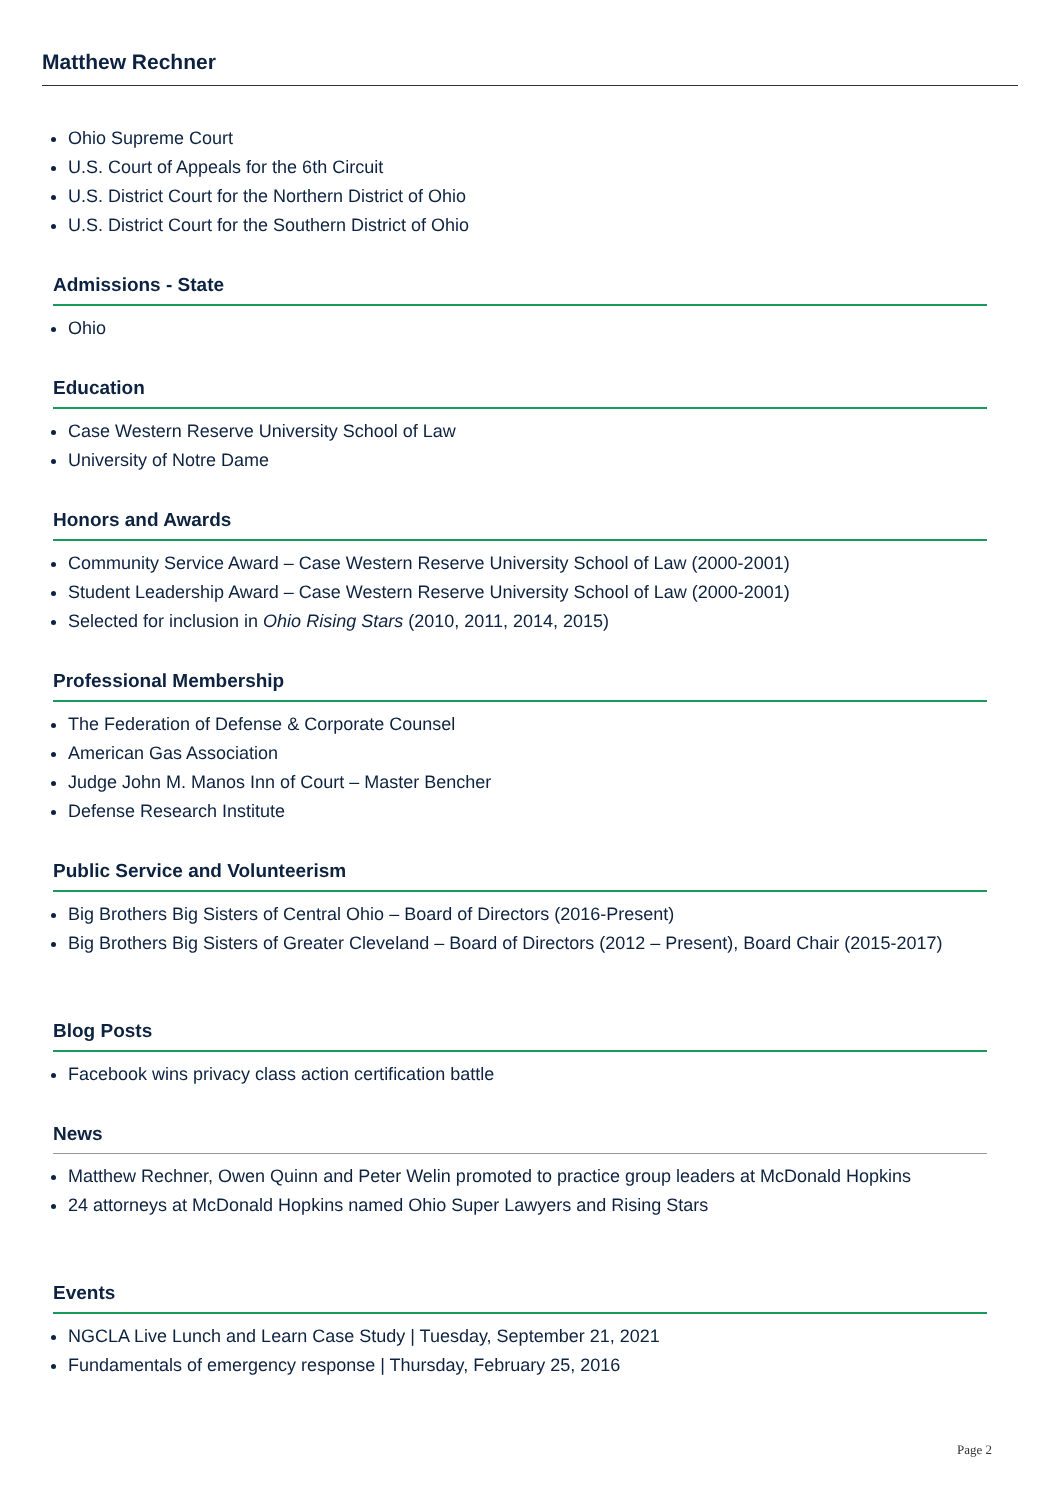Matthew Rechner
Ohio Supreme Court
U.S. Court of Appeals for the 6th Circuit
U.S. District Court for the Northern District of Ohio
U.S. District Court for the Southern District of Ohio
Admissions - State
Ohio
Education
Case Western Reserve University School of Law
University of Notre Dame
Honors and Awards
Community Service Award – Case Western Reserve University School of Law (2000-2001)
Student Leadership Award – Case Western Reserve University School of Law (2000-2001)
Selected for inclusion in Ohio Rising Stars (2010, 2011, 2014, 2015)
Professional Membership
The Federation of Defense & Corporate Counsel
American Gas Association
Judge John M. Manos Inn of Court – Master Bencher
Defense Research Institute
Public Service and Volunteerism
Big Brothers Big Sisters of Central Ohio – Board of Directors (2016-Present)
Big Brothers Big Sisters of Greater Cleveland – Board of Directors (2012 – Present), Board Chair (2015-2017)
Blog Posts
Facebook wins privacy class action certification battle
News
Matthew Rechner, Owen Quinn and Peter Welin promoted to practice group leaders at McDonald Hopkins
24 attorneys at McDonald Hopkins named Ohio Super Lawyers and Rising Stars
Events
NGCLA Live Lunch and Learn Case Study | Tuesday, September 21, 2021
Fundamentals of emergency response | Thursday, February 25, 2016
Page 2